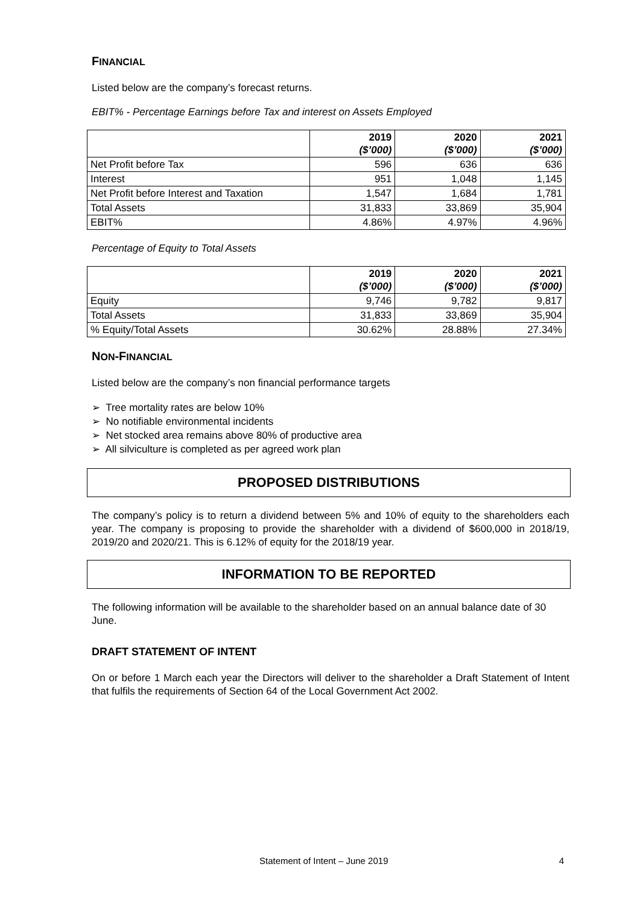FINANCIAL
Listed below are the company’s forecast returns.
EBIT% - Percentage Earnings before Tax and interest on Assets Employed
| | 2019 ($’000) | 2020 ($’000) | 2021 ($’000) |
| --- | --- | --- | --- |
| Net Profit before Tax | 596 | 636 | 636 |
| Interest | 951 | 1,048 | 1,145 |
| Net Profit before Interest and Taxation | 1,547 | 1,684 | 1,781 |
| Total Assets | 31,833 | 33,869 | 35,904 |
| EBIT% | 4.86% | 4.97% | 4.96% |
Percentage of Equity to Total Assets
| | 2019 ($’000) | 2020 ($’000) | 2021 ($’000) |
| --- | --- | --- | --- |
| Equity | 9,746 | 9,782 | 9,817 |
| Total Assets | 31,833 | 33,869 | 35,904 |
| % Equity/Total Assets | 30.62% | 28.88% | 27.34% |
NON-FINANCIAL
Listed below are the company’s non financial performance targets
➢ Tree mortality rates are below 10%
➢ No notifiable environmental incidents
➢ Net stocked area remains above 80% of productive area
➢ All silviculture is completed as per agreed work plan
PROPOSED DISTRIBUTIONS
The company’s policy is to return a dividend between 5% and 10% of equity to the shareholders each year. The company is proposing to provide the shareholder with a dividend of $600,000 in 2018/19, 2019/20 and 2020/21. This is 6.12% of equity for the 2018/19 year.
INFORMATION TO BE REPORTED
The following information will be available to the shareholder based on an annual balance date of 30 June.
DRAFT STATEMENT OF INTENT
On or before 1 March each year the Directors will deliver to the shareholder a Draft Statement of Intent that fulfils the requirements of Section 64 of the Local Government Act 2002.
Statement of Intent – June 2019 4